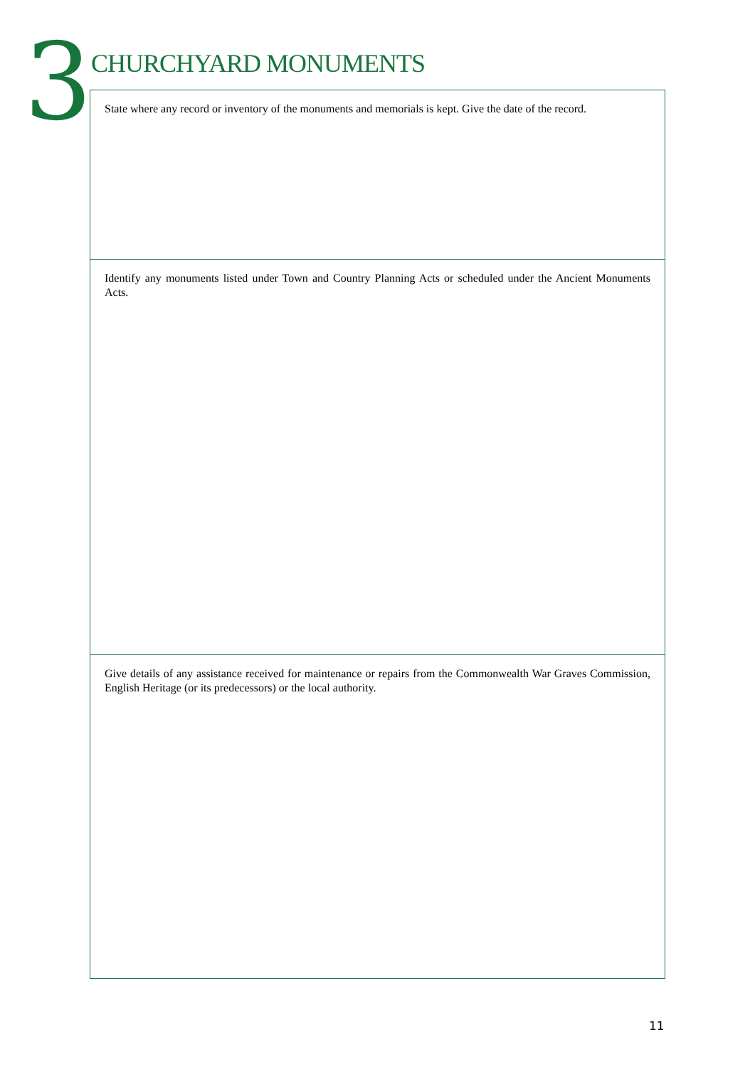3 CHURCHYARD MONUMENTS
State where any record or inventory of the monuments and memorials is kept. Give the date of the record.
Identify any monuments listed under Town and Country Planning Acts or scheduled under the Ancient Monuments Acts.
Give details of any assistance received for maintenance or repairs from the Commonwealth War Graves Commission, English Heritage (or its predecessors) or the local authority.
11